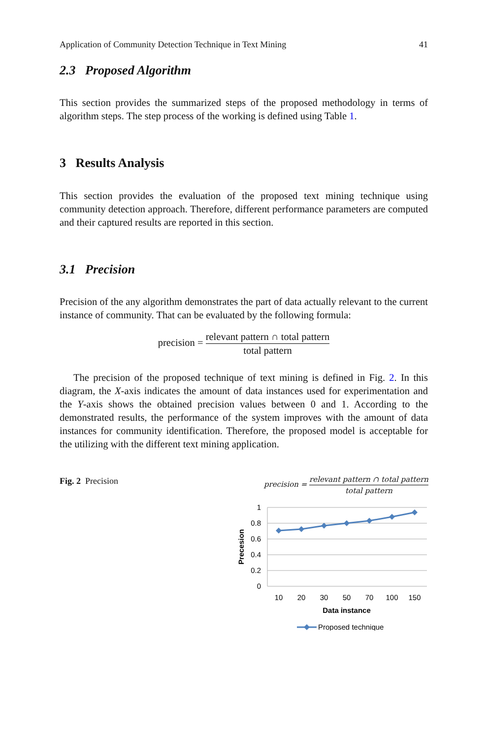Application of Community Detection Technique in Text Mining 41
2.3 Proposed Algorithm
This section provides the summarized steps of the proposed methodology in terms of algorithm steps. The step process of the working is defined using Table 1.
3 Results Analysis
This section provides the evaluation of the proposed text mining technique using community detection approach. Therefore, different performance parameters are computed and their captured results are reported in this section.
3.1 Precision
Precision of the any algorithm demonstrates the part of data actually relevant to the current instance of community. That can be evaluated by the following formula:
precision = relevant pattern ∩ total pattern total pattern
The precision of the proposed technique of text mining is defined in Fig. 2. In this diagram, the X-axis indicates the amount of data instances used for experimentation and the Y-axis shows the obtained precision values between 0 and 1. According to the demonstrated results, the performance of the system improves with the amount of data instances for community identification. Therefore, the proposed model is acceptable for the utilizing with the different text mining application.
Fig. 2 Precision
precision = relevant pattern ∩ total pattern total pattern
1
0.8
0.6
0.4
0.2
0
10
20
30
50
70
100
150
Data instance
Precesion
Proposed technique